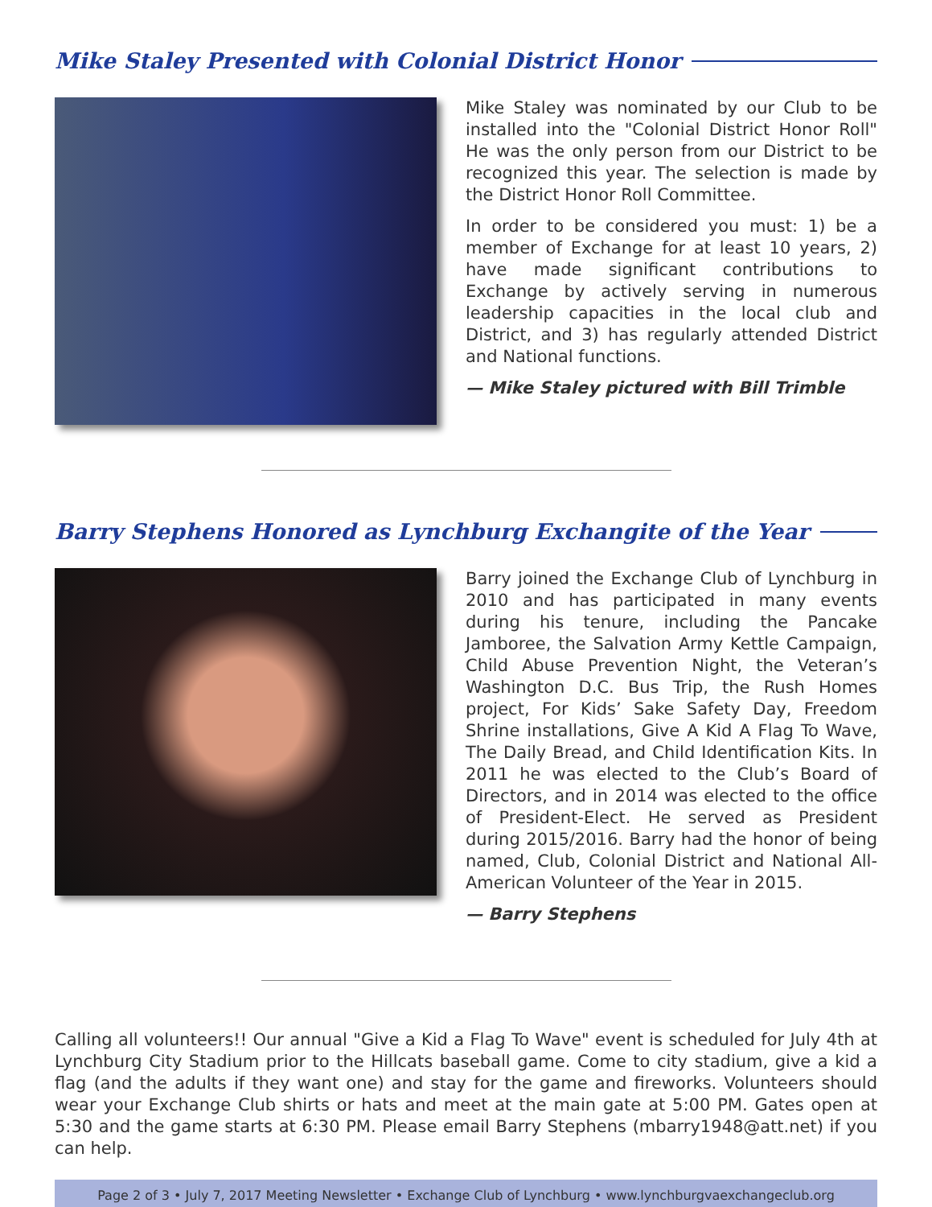Mike Staley Presented with Colonial District Honor
Mike Staley was nominated by our Club to be installed into the "Colonial District Honor Roll" He was the only person from our District to be recognized this year. The selection is made by the District Honor Roll Committee.
In order to be considered you must: 1) be a member of Exchange for at least 10 years, 2) have made significant contributions to Exchange by actively serving in numerous leadership capacities in the local club and District, and 3) has regularly attended District and National functions.
— Mike Staley pictured with Bill Trimble
Barry Stephens Honored as Lynchburg Exchangite of the Year
Barry joined the Exchange Club of Lynchburg in 2010 and has participated in many events during his tenure, including the Pancake Jamboree, the Salvation Army Kettle Campaign, Child Abuse Prevention Night, the Veteran’s Washington D.C. Bus Trip, the Rush Homes project, For Kids’ Sake Safety Day, Freedom Shrine installations, Give A Kid A Flag To Wave, The Daily Bread, and Child Identification Kits. In 2011 he was elected to the Club’s Board of Directors, and in 2014 was elected to the office of President-Elect. He served as President during 2015/2016. Barry had the honor of being named, Club, Colonial District and National All-American Volunteer of the Year in 2015.
— Barry Stephens
Calling all volunteers!! Our annual "Give a Kid a Flag To Wave" event is scheduled for July 4th at Lynchburg City Stadium prior to the Hillcats baseball game. Come to city stadium, give a kid a flag (and the adults if they want one) and stay for the game and fireworks. Volunteers should wear your Exchange Club shirts or hats and meet at the main gate at 5:00 PM. Gates open at 5:30 and the game starts at 6:30 PM. Please email Barry Stephens (mbarry1948@att.net) if you can help.
Page 2 of 3 • July 7, 2017 Meeting Newsletter • Exchange Club of Lynchburg • www.lynchburgvaexchangeclub.org